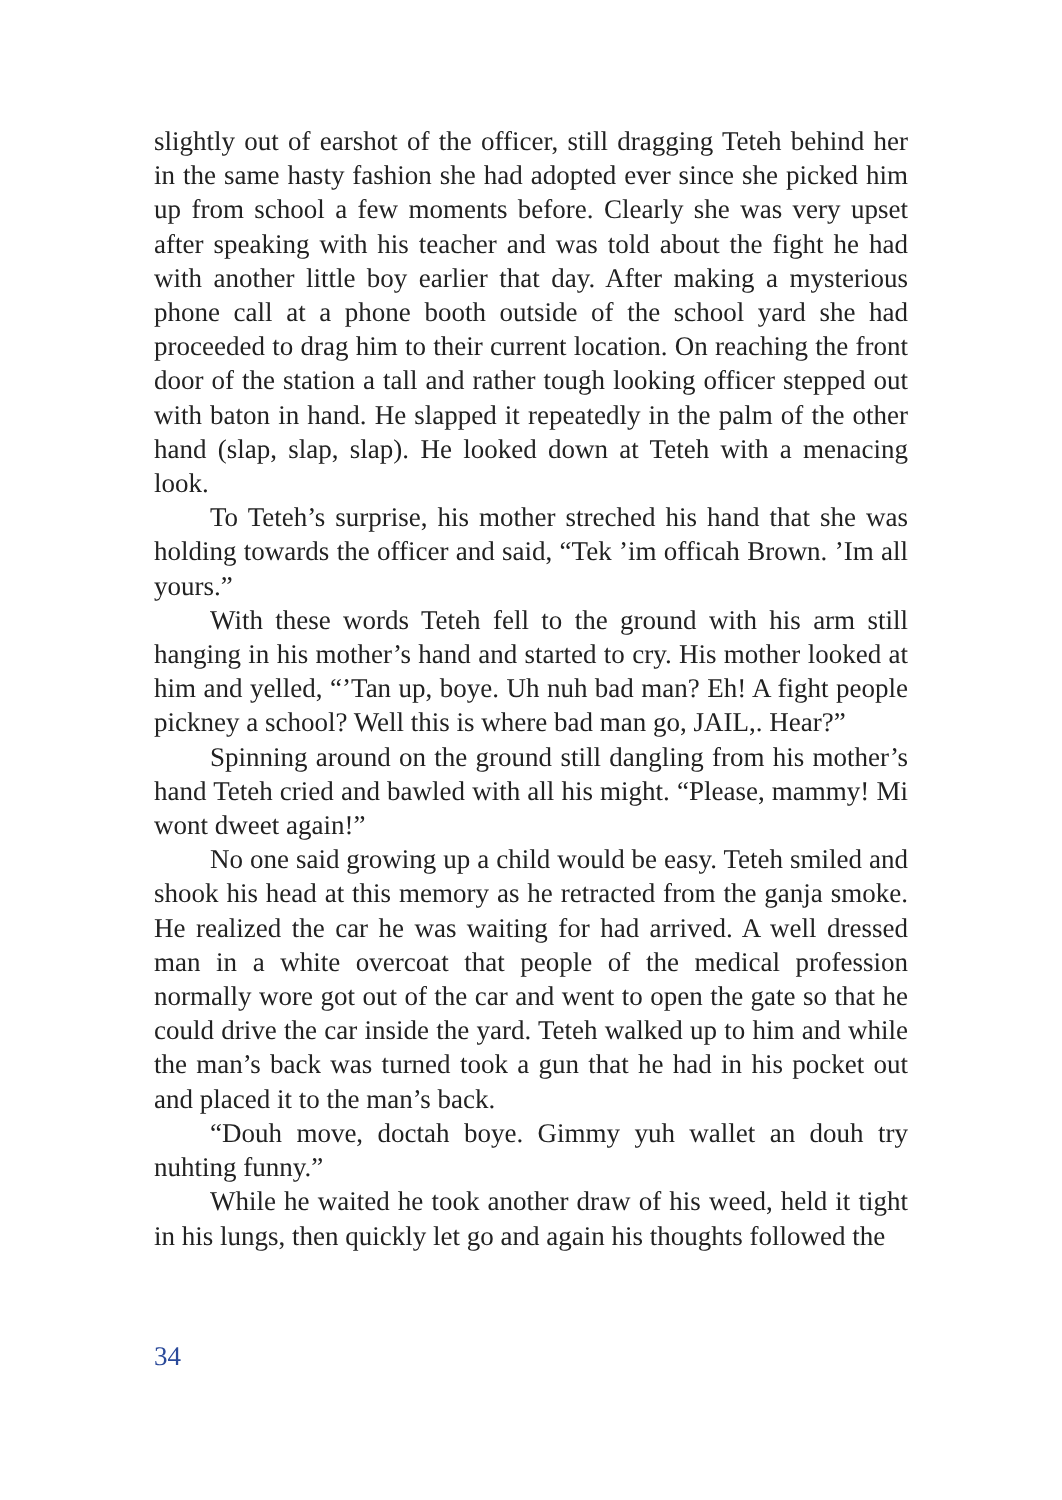slightly out of earshot of the officer, still dragging Teteh behind her in the same hasty fashion she had adopted ever since she picked him up from school a few moments before. Clearly she was very upset after speaking with his teacher and was told about the fight he had with another little boy earlier that day. After making a mysterious phone call at a phone booth outside of the school yard she had proceeded to drag him to their current location. On reaching the front door of the station a tall and rather tough looking officer stepped out with baton in hand. He slapped it repeatedly in the palm of the other hand (slap, slap, slap). He looked down at Teteh with a menacing look.
To Teteh’s surprise, his mother streched his hand that she was holding towards the officer and said, “Tek ’im officah Brown. ’Im all yours.”
With these words Teteh fell to the ground with his arm still hanging in his mother’s hand and started to cry. His mother looked at him and yelled, “’Tan up, boye. Uh nuh bad man? Eh! A fight people pickney a school? Well this is where bad man go, JAIL,. Hear?”
Spinning around on the ground still dangling from his mother’s hand Teteh cried and bawled with all his might. “Please, mammy! Mi wont dweet again!”
No one said growing up a child would be easy. Teteh smiled and shook his head at this memory as he retracted from the ganja smoke. He realized the car he was waiting for had arrived. A well dressed man in a white overcoat that people of the medical profession normally wore got out of the car and went to open the gate so that he could drive the car inside the yard. Teteh walked up to him and while the man’s back was turned took a gun that he had in his pocket out and placed it to the man’s back.
“Douh move, doctah boye. Gimmy yuh wallet an douh try nuhting funny.”
While he waited he took another draw of his weed, held it tight in his lungs, then quickly let go and again his thoughts followed the
34